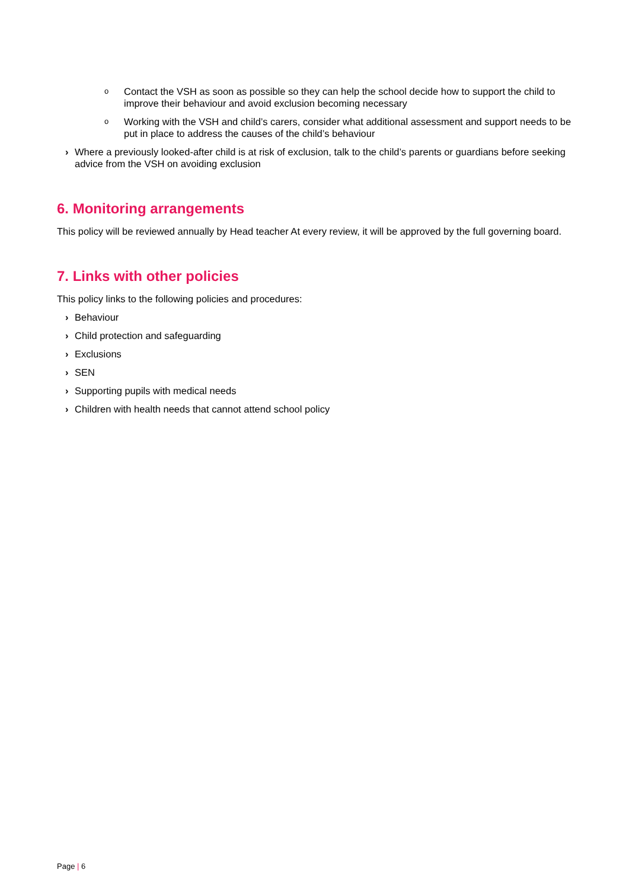o Contact the VSH as soon as possible so they can help the school decide how to support the child to improve their behaviour and avoid exclusion becoming necessary
o Working with the VSH and child’s carers, consider what additional assessment and support needs to be put in place to address the causes of the child’s behaviour
› Where a previously looked-after child is at risk of exclusion, talk to the child’s parents or guardians before seeking advice from the VSH on avoiding exclusion
6. Monitoring arrangements
This policy will be reviewed annually by Head teacher At every review, it will be approved by the full governing board.
7. Links with other policies
This policy links to the following policies and procedures:
› Behaviour
› Child protection and safeguarding
› Exclusions
› SEN
› Supporting pupils with medical needs
› Children with health needs that cannot attend school policy
Page | 6